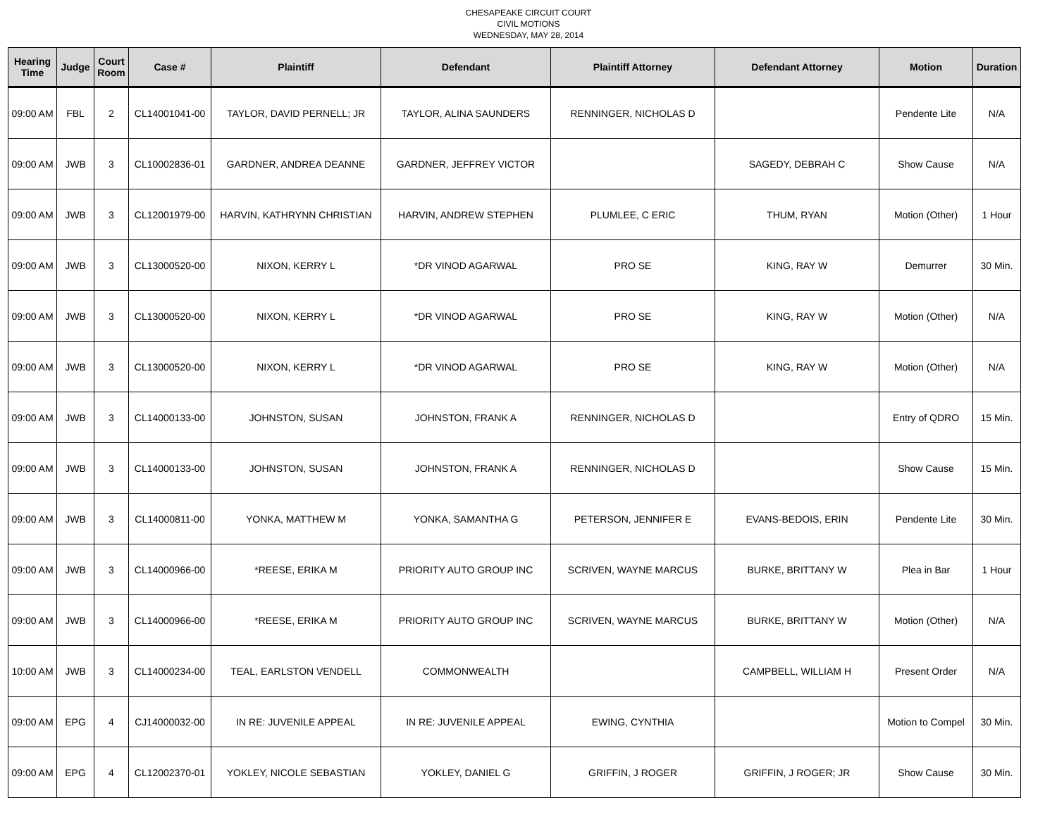CHESAPEAKE CIRCUIT COURT
CIVIL MOTIONS
WEDNESDAY, MAY 28, 2014
| Hearing Time | Judge | Court Room | Case # | Plaintiff | Defendant | Plaintiff Attorney | Defendant Attorney | Motion | Duration |
| --- | --- | --- | --- | --- | --- | --- | --- | --- | --- |
| 09:00 AM | FBL | 2 | CL14001041-00 | TAYLOR, DAVID PERNELL; JR | TAYLOR, ALINA SAUNDERS | RENNINGER, NICHOLAS D | | Pendente Lite | N/A |
| 09:00 AM | JWB | 3 | CL10002836-01 | GARDNER, ANDREA DEANNE | GARDNER, JEFFREY VICTOR | | SAGEDY, DEBRAH C | Show Cause | N/A |
| 09:00 AM | JWB | 3 | CL12001979-00 | HARVIN, KATHRYNN CHRISTIAN | HARVIN, ANDREW STEPHEN | PLUMLEE, C ERIC | THUM, RYAN | Motion (Other) | 1 Hour |
| 09:00 AM | JWB | 3 | CL13000520-00 | NIXON, KERRY L | *DR VINOD AGARWAL | PRO SE | KING, RAY W | Demurrer | 30 Min. |
| 09:00 AM | JWB | 3 | CL13000520-00 | NIXON, KERRY L | *DR VINOD AGARWAL | PRO SE | KING, RAY W | Motion (Other) | N/A |
| 09:00 AM | JWB | 3 | CL13000520-00 | NIXON, KERRY L | *DR VINOD AGARWAL | PRO SE | KING, RAY W | Motion (Other) | N/A |
| 09:00 AM | JWB | 3 | CL14000133-00 | JOHNSTON, SUSAN | JOHNSTON, FRANK A | RENNINGER, NICHOLAS D | | Entry of QDRO | 15 Min. |
| 09:00 AM | JWB | 3 | CL14000133-00 | JOHNSTON, SUSAN | JOHNSTON, FRANK A | RENNINGER, NICHOLAS D | | Show Cause | 15 Min. |
| 09:00 AM | JWB | 3 | CL14000811-00 | YONKA, MATTHEW M | YONKA, SAMANTHA G | PETERSON, JENNIFER E | EVANS-BEDOIS, ERIN | Pendente Lite | 30 Min. |
| 09:00 AM | JWB | 3 | CL14000966-00 | *REESE, ERIKA M | PRIORITY AUTO GROUP INC | SCRIVEN, WAYNE MARCUS | BURKE, BRITTANY W | Plea in Bar | 1 Hour |
| 09:00 AM | JWB | 3 | CL14000966-00 | *REESE, ERIKA M | PRIORITY AUTO GROUP INC | SCRIVEN, WAYNE MARCUS | BURKE, BRITTANY W | Motion (Other) | N/A |
| 10:00 AM | JWB | 3 | CL14000234-00 | TEAL, EARLSTON VENDELL | COMMONWEALTH | | CAMPBELL, WILLIAM H | Present Order | N/A |
| 09:00 AM | EPG | 4 | CJ14000032-00 | IN RE: JUVENILE APPEAL | IN RE: JUVENILE APPEAL | EWING, CYNTHIA | | Motion to Compel | 30 Min. |
| 09:00 AM | EPG | 4 | CL12002370-01 | YOKLEY, NICOLE SEBASTIAN | YOKLEY, DANIEL G | GRIFFIN, J ROGER | GRIFFIN, J ROGER; JR | Show Cause | 30 Min. |